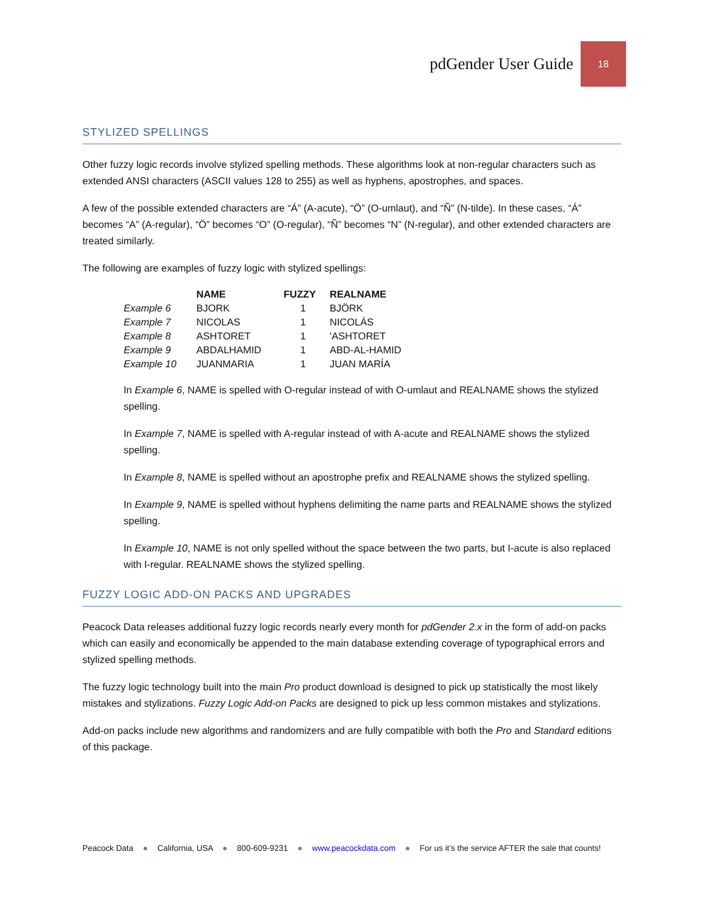pdGender User Guide
18
STYLIZED SPELLINGS
Other fuzzy logic records involve stylized spelling methods. These algorithms look at non-regular characters such as extended ANSI characters (ASCII values 128 to 255) as well as hyphens, apostrophes, and spaces.
A few of the possible extended characters are “Á” (A-acute), “Ö” (O-umlaut), and “Ñ” (N-tilde). In these cases, “Á” becomes “A” (A-regular), “Ö” becomes “O” (O-regular), “Ñ” becomes “N” (N-regular), and other extended characters are treated similarly.
The following are examples of fuzzy logic with stylized spellings:
| | NAME | FUZZY | REALNAME |
| --- | --- | --- | --- |
| Example 6 | BJORK | 1 | BJÖRK |
| Example 7 | NICOLAS | 1 | NICOLÁS |
| Example 8 | ASHTORET | 1 | 'ASHTORET |
| Example 9 | ABDALHAMID | 1 | ABD-AL-HAMID |
| Example 10 | JUANMARIA | 1 | JUAN MARÍA |
In Example 6, NAME is spelled with O-regular instead of with O-umlaut and REALNAME shows the stylized spelling.
In Example 7, NAME is spelled with A-regular instead of with A-acute and REALNAME shows the stylized spelling.
In Example 8, NAME is spelled without an apostrophe prefix and REALNAME shows the stylized spelling.
In Example 9, NAME is spelled without hyphens delimiting the name parts and REALNAME shows the stylized spelling.
In Example 10, NAME is not only spelled without the space between the two parts, but I-acute is also replaced with I-regular. REALNAME shows the stylized spelling.
FUZZY LOGIC ADD-ON PACKS AND UPGRADES
Peacock Data releases additional fuzzy logic records nearly every month for pdGender 2.x in the form of add-on packs which can easily and economically be appended to the main database extending coverage of typographical errors and stylized spelling methods.
The fuzzy logic technology built into the main Pro product download is designed to pick up statistically the most likely mistakes and stylizations. Fuzzy Logic Add-on Packs are designed to pick up less common mistakes and stylizations.
Add-on packs include new algorithms and randomizers and are fully compatible with both the Pro and Standard editions of this package.
Peacock Data ● California, USA ● 800-609-9231 ● www.peacockdata.com ● For us it’s the service AFTER the sale that counts!